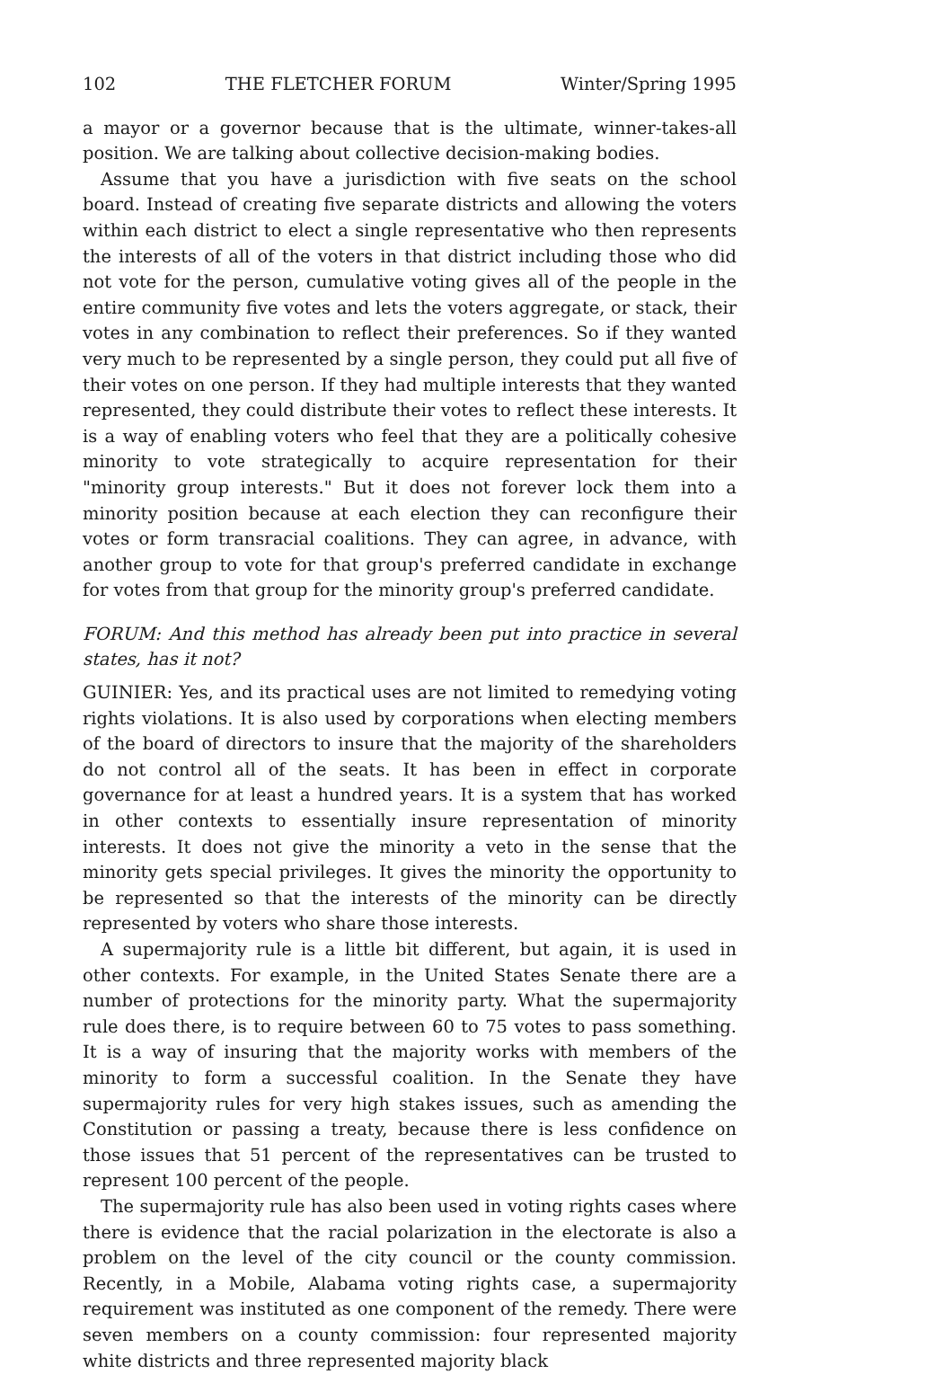102 THE FLETCHER FORUM Winter/Spring 1995
a mayor or a governor because that is the ultimate, winner-takes-all position. We are talking about collective decision-making bodies.
Assume that you have a jurisdiction with five seats on the school board. Instead of creating five separate districts and allowing the voters within each district to elect a single representative who then represents the interests of all of the voters in that district including those who did not vote for the person, cumulative voting gives all of the people in the entire community five votes and lets the voters aggregate, or stack, their votes in any combination to reflect their preferences. So if they wanted very much to be represented by a single person, they could put all five of their votes on one person. If they had multiple interests that they wanted represented, they could distribute their votes to reflect these interests. It is a way of enabling voters who feel that they are a politically cohesive minority to vote strategically to acquire representation for their "minority group interests." But it does not forever lock them into a minority position because at each election they can reconfigure their votes or form transracial coalitions. They can agree, in advance, with another group to vote for that group's preferred candidate in exchange for votes from that group for the minority group's preferred candidate.
FORUM: And this method has already been put into practice in several states, has it not?
GUINIER: Yes, and its practical uses are not limited to remedying voting rights violations. It is also used by corporations when electing members of the board of directors to insure that the majority of the shareholders do not control all of the seats. It has been in effect in corporate governance for at least a hundred years. It is a system that has worked in other contexts to essentially insure representation of minority interests. It does not give the minority a veto in the sense that the minority gets special privileges. It gives the minority the opportunity to be represented so that the interests of the minority can be directly represented by voters who share those interests.
A supermajority rule is a little bit different, but again, it is used in other contexts. For example, in the United States Senate there are a number of protections for the minority party. What the supermajority rule does there, is to require between 60 to 75 votes to pass something. It is a way of insuring that the majority works with members of the minority to form a successful coalition. In the Senate they have supermajority rules for very high stakes issues, such as amending the Constitution or passing a treaty, because there is less confidence on those issues that 51 percent of the representatives can be trusted to represent 100 percent of the people.
The supermajority rule has also been used in voting rights cases where there is evidence that the racial polarization in the electorate is also a problem on the level of the city council or the county commission. Recently, in a Mobile, Alabama voting rights case, a supermajority requirement was instituted as one component of the remedy. There were seven members on a county commission: four represented majority white districts and three represented majority black